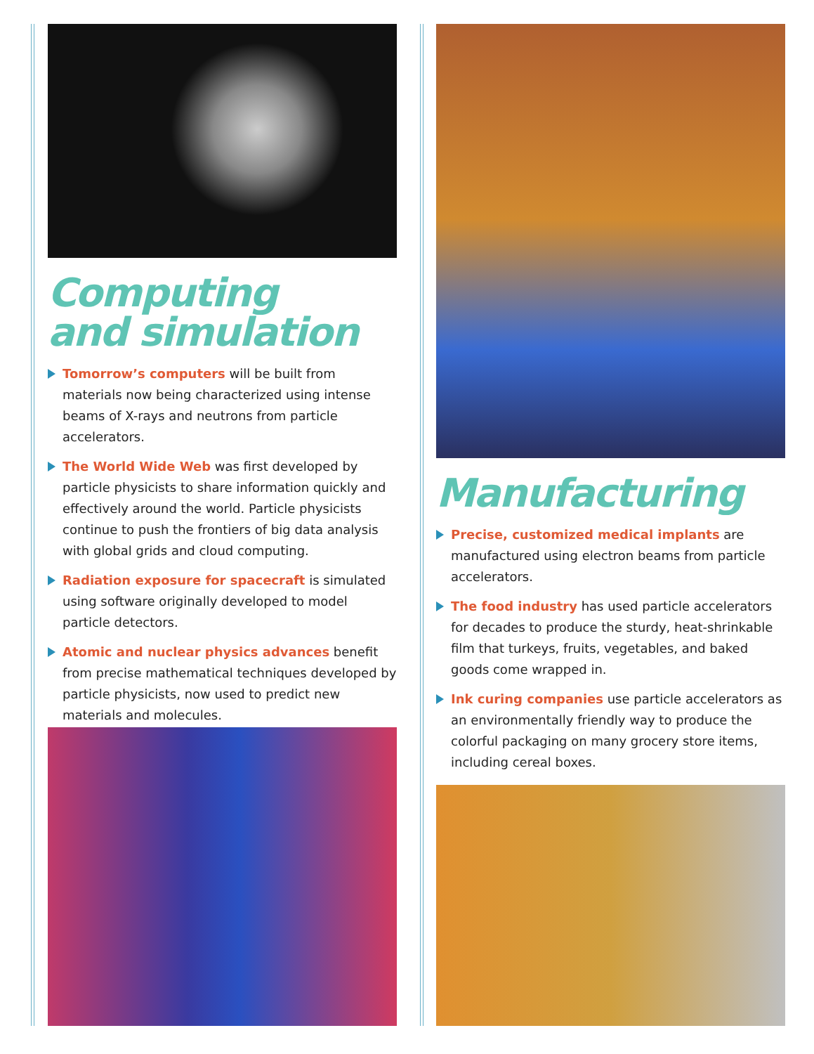Computing
and simulation
Tomorrow’s computers will be built from materials now being characterized using intense beams of X-rays and neutrons from particle accelerators.
The World Wide Web was first developed by particle physicists to share information quickly and effectively around the world. Particle physicists continue to push the frontiers of big data analysis with global grids and cloud computing.
Radiation exposure for spacecraft is simulated using software originally developed to model particle detectors.
Atomic and nuclear physics advances benefit from precise mathematical techniques developed by particle physicists, now used to predict new materials and molecules.
Manufacturing
Precise, customized medical implants are manufactured using electron beams from particle accelerators.
The food industry has used particle accelerators for decades to produce the sturdy, heat-shrinkable film that turkeys, fruits, vegetables, and baked goods come wrapped in.
Ink curing companies use particle accelerators as an environmentally friendly way to produce the colorful packaging on many grocery store items, including cereal boxes.